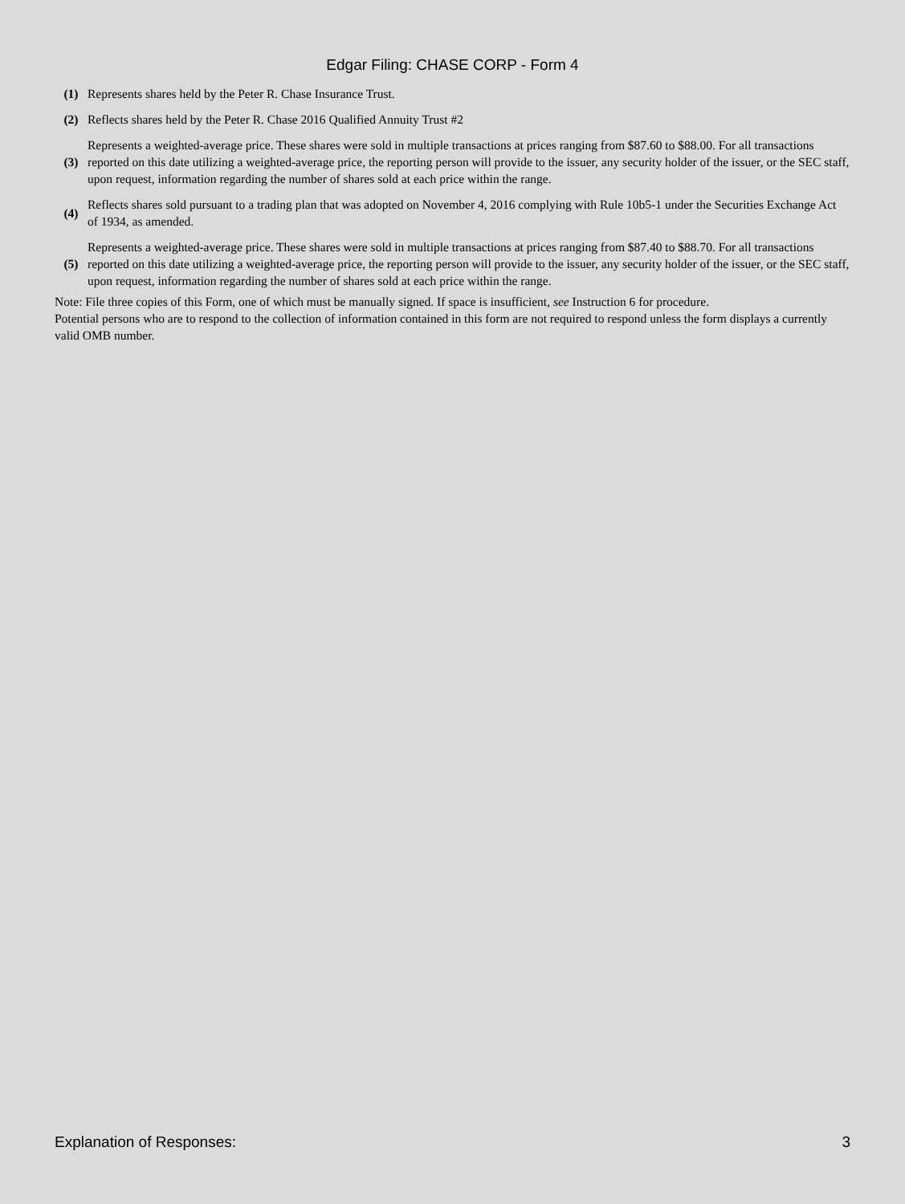Edgar Filing: CHASE CORP - Form 4
| (1) | Represents shares held by the Peter R. Chase Insurance Trust. |
| (2) | Reflects shares held by the Peter R. Chase 2016 Qualified Annuity Trust #2 |
| (3) | Represents a weighted-average price. These shares were sold in multiple transactions at prices ranging from $87.60 to $88.00. For all transactions reported on this date utilizing a weighted-average price, the reporting person will provide to the issuer, any security holder of the issuer, or the SEC staff, upon request, information regarding the number of shares sold at each price within the range. |
| (4) | Reflects shares sold pursuant to a trading plan that was adopted on November 4, 2016 complying with Rule 10b5-1 under the Securities Exchange Act of 1934, as amended. |
| (5) | Represents a weighted-average price. These shares were sold in multiple transactions at prices ranging from $87.40 to $88.70. For all transactions reported on this date utilizing a weighted-average price, the reporting person will provide to the issuer, any security holder of the issuer, or the SEC staff, upon request, information regarding the number of shares sold at each price within the range. |
Note: File three copies of this Form, one of which must be manually signed. If space is insufficient, see Instruction 6 for procedure.
Potential persons who are to respond to the collection of information contained in this form are not required to respond unless the form displays a currently valid OMB number.
Explanation of Responses: 3